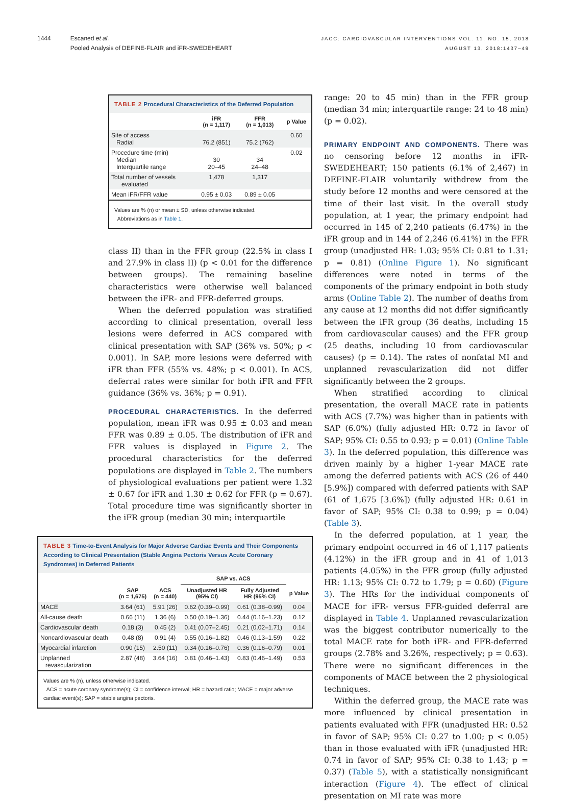1444 Escaned et al.
Pooled Analysis of DEFINE-FLAIR and iFR-SWEDEHEART
JACC: CARDIOVASCULAR INTERVENTIONS VOL. 11, NO. 15, 2018
AUGUST 13, 2018:1437–49
TABLE 2 Procedural Characteristics of the Deferred Population
| | iFR (n = 1,117) | FFR (n = 1,013) | p Value |
| --- | --- | --- | --- |
| Site of access Radial | 76.2 (851) | 75.2 (762) | 0.60 |
| Procedure time (min) Median Interquartile range | 30 20–45 | 34 24–48 | 0.02 |
| Total number of vessels evaluated | 1,478 | 1,317 | |
| Mean iFR/FFR value | 0.95 ± 0.03 | 0.89 ± 0.05 | |
Values are % (n) or mean ± SD, unless otherwise indicated.
Abbreviations as in Table 1.
class II) than in the FFR group (22.5% in class I and 27.9% in class II) (p < 0.01 for the difference between groups). The remaining baseline characteristics were otherwise well balanced between the iFR- and FFR-deferred groups.
When the deferred population was stratified according to clinical presentation, overall less lesions were deferred in ACS compared with clinical presentation with SAP (36% vs. 50%; p < 0.001). In SAP, more lesions were deferred with iFR than FFR (55% vs. 48%; p < 0.001). In ACS, deferral rates were similar for both iFR and FFR guidance (36% vs. 36%; p = 0.91).
PROCEDURAL CHARACTERISTICS. In the deferred population, mean iFR was 0.95 ± 0.03 and mean FFR was 0.89 ± 0.05. The distribution of iFR and FFR values is displayed in Figure 2. The procedural characteristics for the deferred populations are displayed in Table 2. The numbers of physiological evaluations per patient were 1.32 ± 0.67 for iFR and 1.30 ± 0.62 for FFR (p = 0.67). Total procedure time was significantly shorter in the iFR group (median 30 min; interquartile
TABLE 3 Time-to-Event Analysis for Major Adverse Cardiac Events and Their Components According to Clinical Presentation (Stable Angina Pectoris Versus Acute Coronary Syndromes) in Deferred Patients
| | | | SAP vs. ACS | | |
| --- | --- | --- | --- | --- | --- |
| | SAP (n = 1,675) | ACS (n = 440) | Unadjusted HR (95% CI) | Fully Adjusted HR (95% CI) | p Value |
| MACE | 3.64 (61) | 5.91 (26) | 0.62 (0.39–0.99) | 0.61 (0.38–0.99) | 0.04 |
| All-cause death | 0.66 (11) | 1.36 (6) | 0.50 (0.19–1.36) | 0.44 (0.16–1.23) | 0.12 |
| Cardiovascular death | 0.18 (3) | 0.45 (2) | 0.41 (0.07–2.45) | 0.21 (0.02–1.71) | 0.14 |
| Noncardiovascular death | 0.48 (8) | 0.91 (4) | 0.55 (0.16–1.82) | 0.46 (0.13–1.59) | 0.22 |
| Myocardial infarction | 0.90 (15) | 2.50 (11) | 0.34 (0.16–0.76) | 0.36 (0.16–0.79) | 0.01 |
| Unplanned revascularization | 2.87 (48) | 3.64 (16) | 0.81 (0.46–1.43) | 0.83 (0.46–1.49) | 0.53 |
Values are % (n), unless otherwise indicated.
ACS = acute coronary syndrome(s); CI = confidence interval; HR = hazard ratio; MACE = major adverse cardiac event(s); SAP = stable angina pectoris.
range: 20 to 45 min) than in the FFR group (median 34 min; interquartile range: 24 to 48 min) (p = 0.02).
PRIMARY ENDPOINT AND COMPONENTS. There was no censoring before 12 months in iFR-SWEDEHEART; 150 patients (6.1% of 2,467) in DEFINE-FLAIR voluntarily withdrew from the study before 12 months and were censored at the time of their last visit. In the overall study population, at 1 year, the primary endpoint had occurred in 145 of 2,240 patients (6.47%) in the iFR group and in 144 of 2,246 (6.41%) in the FFR group (unadjusted HR: 1.03; 95% CI: 0.81 to 1.31; p = 0.81) (Online Figure 1). No significant differences were noted in terms of the components of the primary endpoint in both study arms (Online Table 2). The number of deaths from any cause at 12 months did not differ significantly between the iFR group (36 deaths, including 15 from cardiovascular causes) and the FFR group (25 deaths, including 10 from cardiovascular causes) (p = 0.14). The rates of nonfatal MI and unplanned revascularization did not differ significantly between the 2 groups.
When stratified according to clinical presentation, the overall MACE rate in patients with ACS (7.7%) was higher than in patients with SAP (6.0%) (fully adjusted HR: 0.72 in favor of SAP; 95% CI: 0.55 to 0.93; p = 0.01) (Online Table 3). In the deferred population, this difference was driven mainly by a higher 1-year MACE rate among the deferred patients with ACS (26 of 440 [5.9%]) compared with deferred patients with SAP (61 of 1,675 [3.6%]) (fully adjusted HR: 0.61 in favor of SAP; 95% CI: 0.38 to 0.99; p = 0.04) (Table 3).
In the deferred population, at 1 year, the primary endpoint occurred in 46 of 1,117 patients (4.12%) in the iFR group and in 41 of 1,013 patients (4.05%) in the FFR group (fully adjusted HR: 1.13; 95% CI: 0.72 to 1.79; p = 0.60) (Figure 3). The HRs for the individual components of MACE for iFR- versus FFR-guided deferral are displayed in Table 4. Unplanned revascularization was the biggest contributor numerically to the total MACE rate for both iFR- and FFR-deferred groups (2.78% and 3.26%, respectively; p = 0.63). There were no significant differences in the components of MACE between the 2 physiological techniques.
Within the deferred group, the MACE rate was more influenced by clinical presentation in patients evaluated with FFR (unadjusted HR: 0.52 in favor of SAP; 95% CI: 0.27 to 1.00; p < 0.05) than in those evaluated with iFR (unadjusted HR: 0.74 in favor of SAP; 95% CI: 0.38 to 1.43; p = 0.37) (Table 5), with a statistically nonsignificant interaction (Figure 4). The effect of clinical presentation on MI rate was more